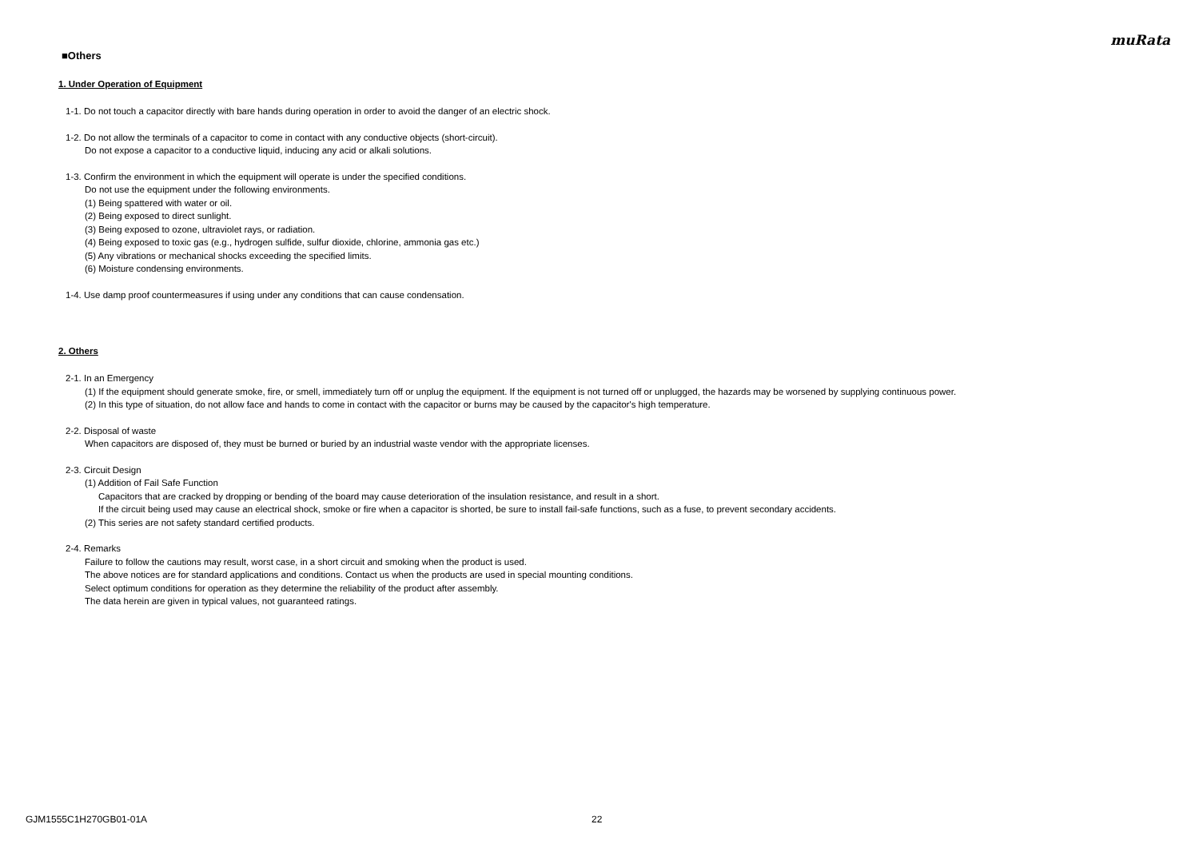muRata
■Others
1. Under Operation of Equipment
1-1. Do not touch a capacitor directly with bare hands during operation in order to avoid the danger of an electric shock.
1-2. Do not allow the terminals of a capacitor to come in contact with any conductive objects (short-circuit).
Do not expose a capacitor to a conductive liquid, inducing any acid or alkali solutions.
1-3. Confirm the environment in which the equipment will operate is under the specified conditions.
Do not use the equipment under the following environments.
(1) Being spattered with water or oil.
(2) Being exposed to direct sunlight.
(3) Being exposed to ozone, ultraviolet rays, or radiation.
(4) Being exposed to toxic gas (e.g., hydrogen sulfide, sulfur dioxide, chlorine, ammonia gas etc.)
(5) Any vibrations or mechanical shocks exceeding the specified limits.
(6) Moisture condensing environments.
1-4. Use damp proof countermeasures if using under any conditions that can cause condensation.
2. Others
2-1. In an Emergency
(1) If the equipment should generate smoke, fire, or smell, immediately turn off or unplug the equipment. If the equipment is not turned off or unplugged, the hazards may be worsened by supplying continuous power.
(2) In this type of situation, do not allow face and hands to come in contact with the capacitor or burns may be caused by the capacitor's high temperature.
2-2. Disposal of waste
When capacitors are disposed of, they must be burned or buried by an industrial waste vendor with the appropriate licenses.
2-3. Circuit Design
(1) Addition of Fail Safe Function
Capacitors that are cracked by dropping or bending of the board may cause deterioration of the insulation resistance, and result in a short.
If the circuit being used may cause an electrical shock, smoke or fire when a capacitor is shorted, be sure to install fail-safe functions, such as a fuse, to prevent secondary accidents.
(2) This series are not safety standard certified products.
2-4. Remarks
Failure to follow the cautions may result, worst case, in a short circuit and smoking when the product is used.
The above notices are for standard applications and conditions. Contact us when the products are used in special mounting conditions.
Select optimum conditions for operation as they determine the reliability of the product after assembly.
The data herein are given in typical values, not guaranteed ratings.
GJM1555C1H270GB01-01A 22